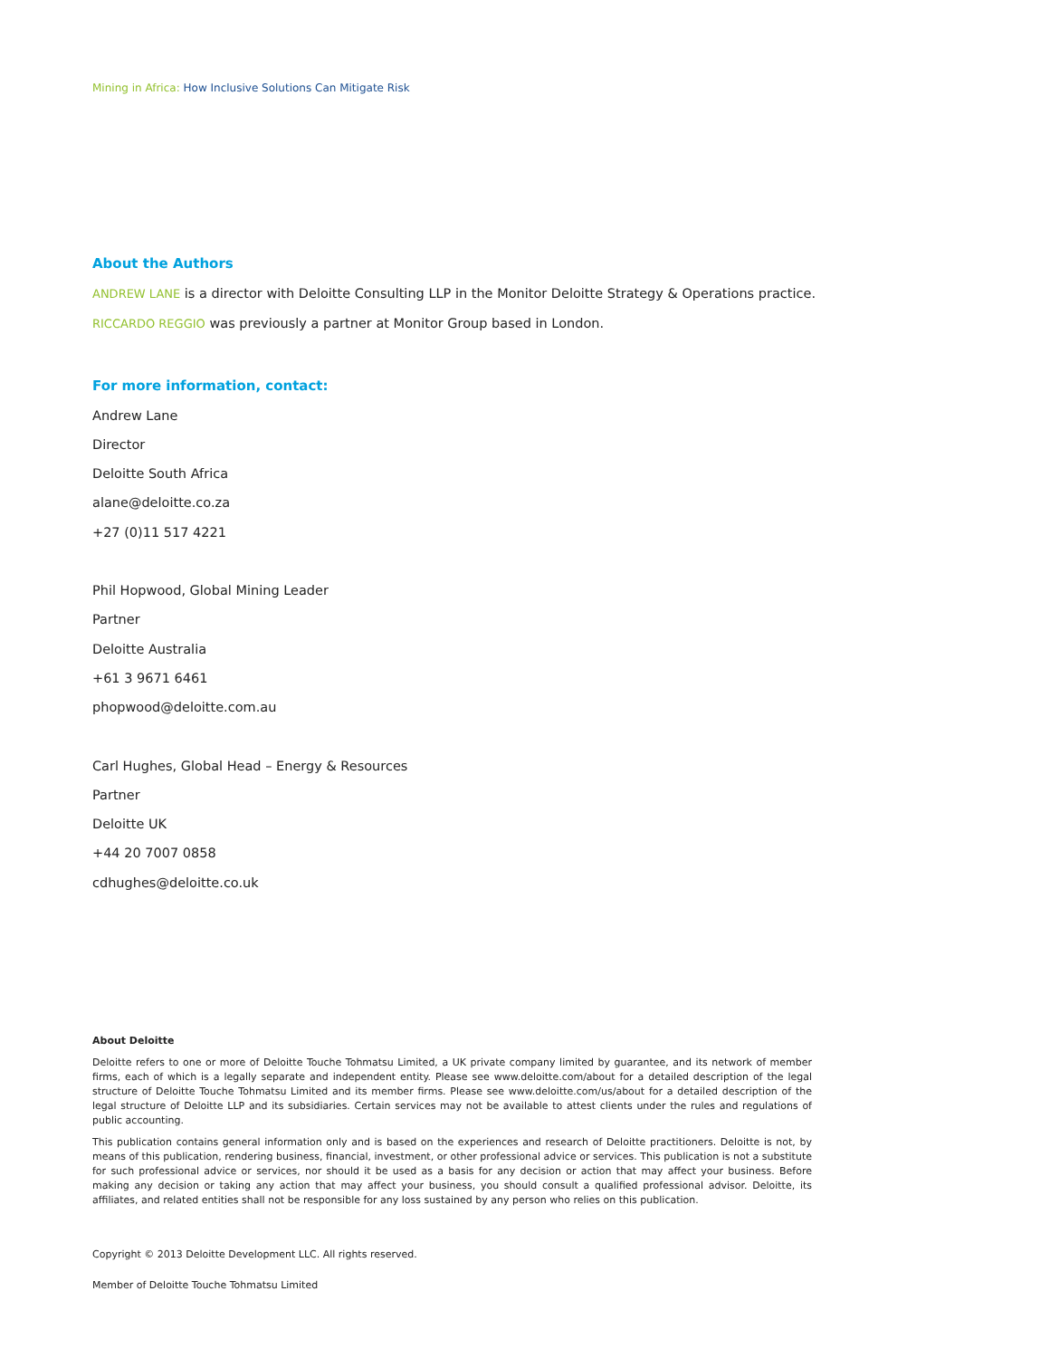Mining in Africa: How Inclusive Solutions Can Mitigate Risk
About the Authors
ANDREW LANE is a director with Deloitte Consulting LLP in the Monitor Deloitte Strategy & Operations practice.
RICCARDO REGGIO was previously a partner at Monitor Group based in London.
For more information, contact:
Andrew Lane
Director
Deloitte South Africa
alane@deloitte.co.za
+27 (0)11 517 4221
Phil Hopwood, Global Mining Leader
Partner
Deloitte Australia
+61 3 9671 6461
phopwood@deloitte.com.au
Carl Hughes, Global Head – Energy & Resources
Partner
Deloitte UK
+44 20 7007 0858
cdhughes@deloitte.co.uk
About Deloitte
Deloitte refers to one or more of Deloitte Touche Tohmatsu Limited, a UK private company limited by guarantee, and its network of member firms, each of which is a legally separate and independent entity. Please see www.deloitte.com/about for a detailed description of the legal structure of Deloitte Touche Tohmatsu Limited and its member firms. Please see www.deloitte.com/us/about for a detailed description of the legal structure of Deloitte LLP and its subsidiaries. Certain services may not be available to attest clients under the rules and regulations of public accounting.
This publication contains general information only and is based on the experiences and research of Deloitte practitioners. Deloitte is not, by means of this publication, rendering business, financial, investment, or other professional advice or services. This publication is not a substitute for such professional advice or services, nor should it be used as a basis for any decision or action that may affect your business. Before making any decision or taking any action that may affect your business, you should consult a qualified professional advisor. Deloitte, its affiliates, and related entities shall not be responsible for any loss sustained by any person who relies on this publication.
Copyright © 2013 Deloitte Development LLC. All rights reserved.
Member of Deloitte Touche Tohmatsu Limited